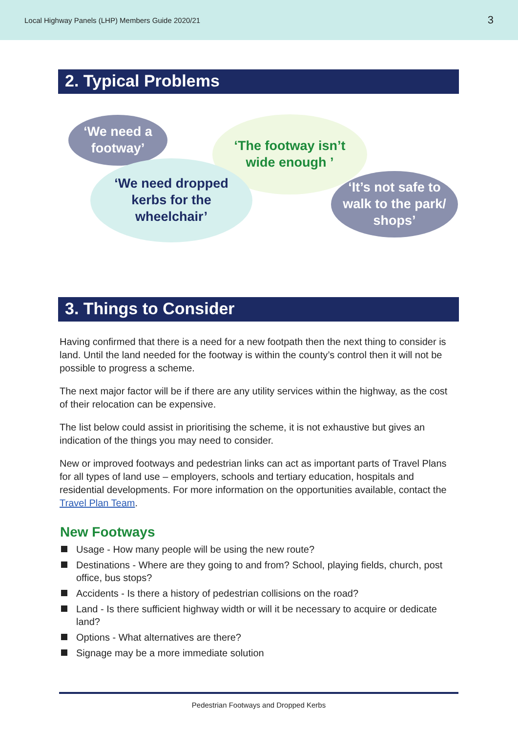Local Highway Panels (LHP) Members Guide 2020/21 3
2. Typical Problems
‘We need a footway’
‘The footway isn’t
wide enough ’
‘We need dropped
kerbs for the
wheelchair’
‘It’s not safe to
walk to the park/
shops’
3. Things to Consider
Having confirmed that there is a need for a new footpath then the next thing to consider is land. Until the land needed for the footway is within the county’s control then it will not be possible to progress a scheme.
The next major factor will be if there are any utility services within the highway, as the cost of their relocation can be expensive.
The list below could assist in prioritising the scheme, it is not exhaustive but gives an indication of the things you may need to consider.
New or improved footways and pedestrian links can act as important parts of Travel Plans for all types of land use – employers, schools and tertiary education, hospitals and residential developments. For more information on the opportunities available, contact the Travel Plan Team.
New Footways
Usage - How many people will be using the new route?
Destinations - Where are they going to and from? School, playing fields, church, post office, bus stops?
Accidents - Is there a history of pedestrian collisions on the road?
Land - Is there sufficient highway width or will it be necessary to acquire or dedicate land?
Options - What alternatives are there?
Signage may be a more immediate solution
Pedestrian Footways and Dropped Kerbs